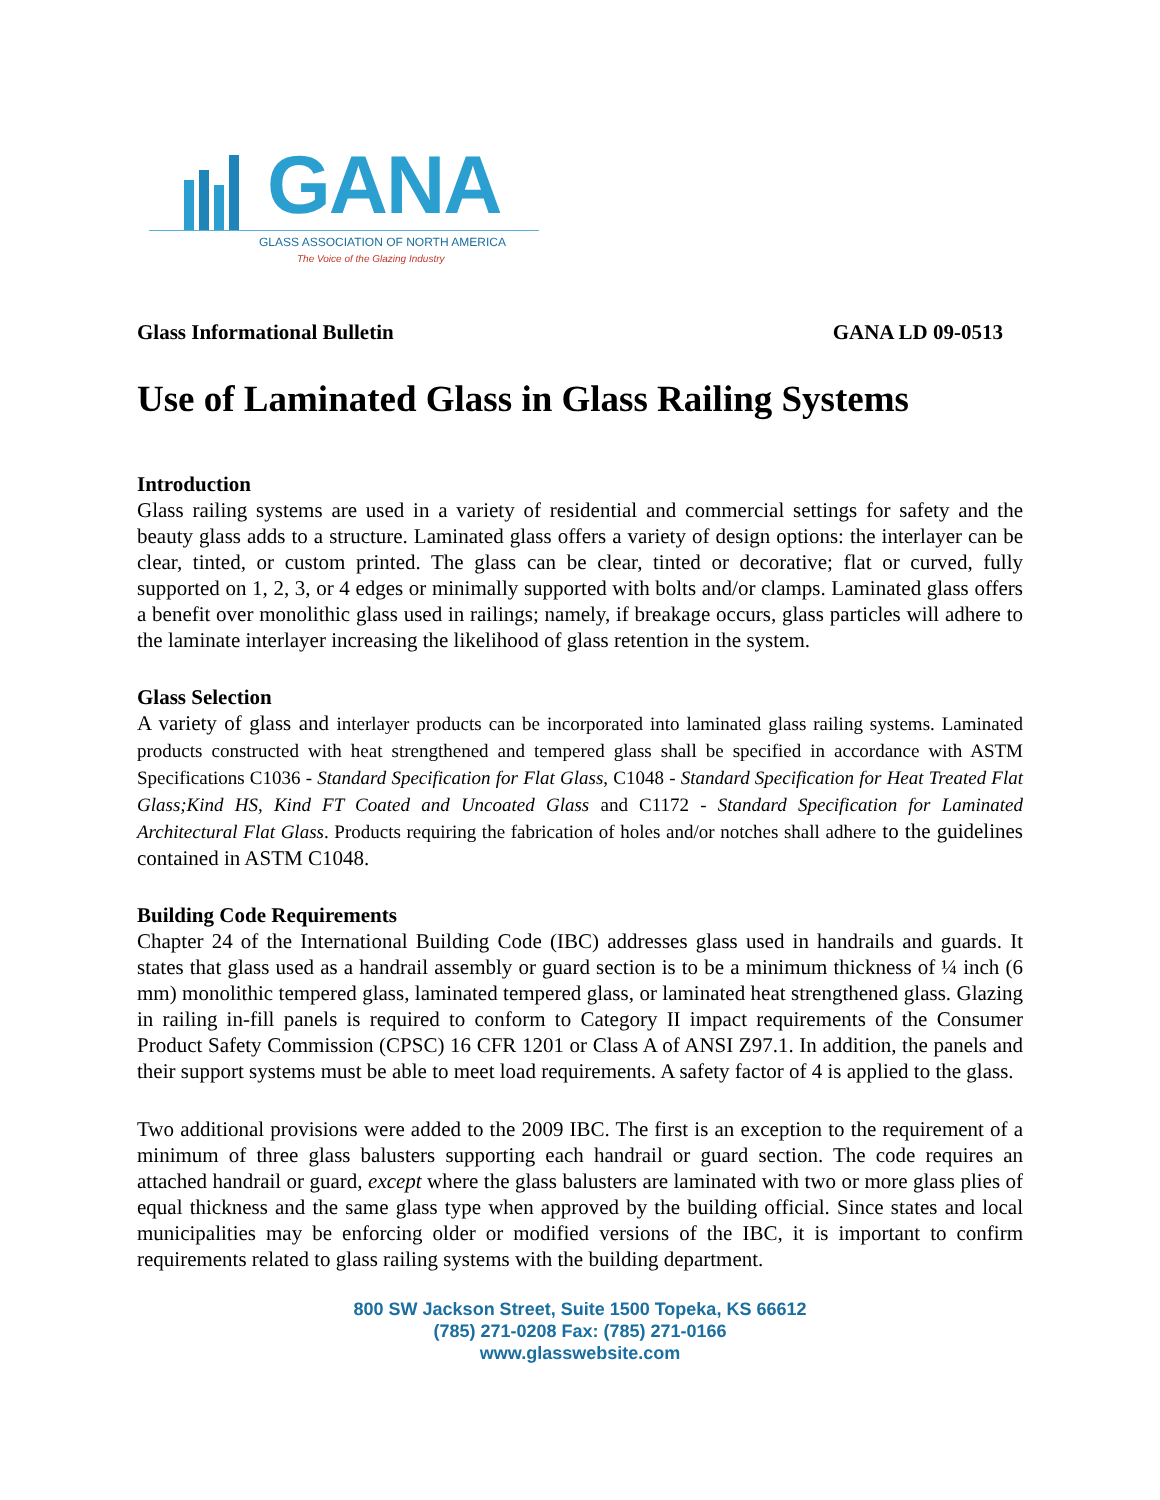GANA
GLASS ASSOCIATION OF NORTH AMERICA
The Voice of the Glazing Industry
Glass Informational Bulletin GANA LD 09-0513
Use of Laminated Glass in Glass Railing Systems
Introduction
Glass railing systems are used in a variety of residential and commercial settings for safety and the beauty glass adds to a structure. Laminated glass offers a variety of design options: the interlayer can be clear, tinted, or custom printed. The glass can be clear, tinted or decorative; flat or curved, fully supported on 1, 2, 3, or 4 edges or minimally supported with bolts and/or clamps. Laminated glass offers a benefit over monolithic glass used in railings; namely, if breakage occurs, glass particles will adhere to the laminate interlayer increasing the likelihood of glass retention in the system.
Glass Selection
A variety of glass and interlayer products can be incorporated into laminated glass railing systems. Laminated products constructed with heat strengthened and tempered glass shall be specified in accordance with ASTM Specifications C1036 - Standard Specification for Flat Glass, C1048 - Standard Specification for Heat Treated Flat Glass;Kind HS, Kind FT Coated and Uncoated Glass and C1172 - Standard Specification for Laminated Architectural Flat Glass. Products requiring the fabrication of holes and/or notches shall adhere to the guidelines contained in ASTM C1048.
Building Code Requirements
Chapter 24 of the International Building Code (IBC) addresses glass used in handrails and guards. It states that glass used as a handrail assembly or guard section is to be a minimum thickness of ¼ inch (6 mm) monolithic tempered glass, laminated tempered glass, or laminated heat strengthened glass. Glazing in railing in-fill panels is required to conform to Category II impact requirements of the Consumer Product Safety Commission (CPSC) 16 CFR 1201 or Class A of ANSI Z97.1. In addition, the panels and their support systems must be able to meet load requirements. A safety factor of 4 is applied to the glass.
Two additional provisions were added to the 2009 IBC. The first is an exception to the requirement of a minimum of three glass balusters supporting each handrail or guard section. The code requires an attached handrail or guard, except where the glass balusters are laminated with two or more glass plies of equal thickness and the same glass type when approved by the building official. Since states and local municipalities may be enforcing older or modified versions of the IBC, it is important to confirm requirements related to glass railing systems with the building department.
800 SW Jackson Street, Suite 1500 Topeka, KS 66612
(785) 271-0208 Fax: (785) 271-0166
www.glasswebsite.com